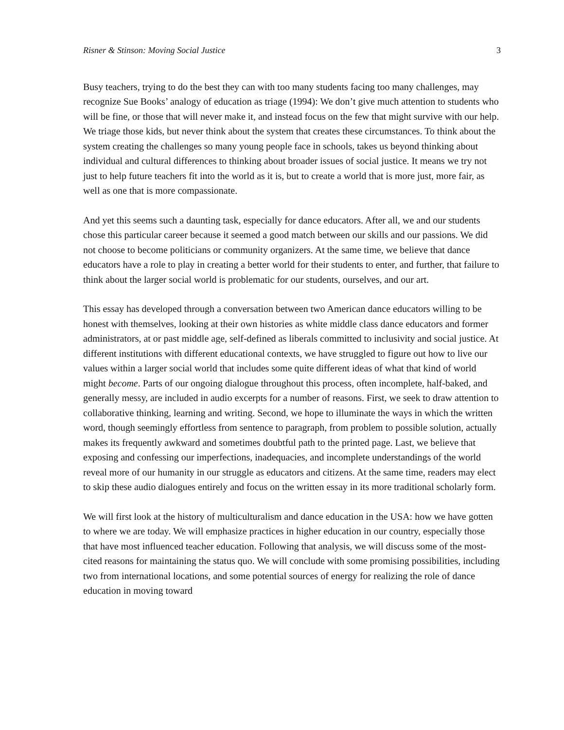Risner & Stinson: Moving Social Justice 3
Busy teachers, trying to do the best they can with too many students facing too many challenges, may recognize Sue Books’ analogy of education as triage (1994): We don’t give much attention to students who will be fine, or those that will never make it, and instead focus on the few that might survive with our help. We triage those kids, but never think about the system that creates these circumstances. To think about the system creating the challenges so many young people face in schools, takes us beyond thinking about individual and cultural differences to thinking about broader issues of social justice. It means we try not just to help future teachers fit into the world as it is, but to create a world that is more just, more fair, as well as one that is more compassionate.
And yet this seems such a daunting task, especially for dance educators. After all, we and our students chose this particular career because it seemed a good match between our skills and our passions. We did not choose to become politicians or community organizers. At the same time, we believe that dance educators have a role to play in creating a better world for their students to enter, and further, that failure to think about the larger social world is problematic for our students, ourselves, and our art.
This essay has developed through a conversation between two American dance educators willing to be honest with themselves, looking at their own histories as white middle class dance educators and former administrators, at or past middle age, self-defined as liberals committed to inclusivity and social justice. At different institutions with different educational contexts, we have struggled to figure out how to live our values within a larger social world that includes some quite different ideas of what that kind of world might become. Parts of our ongoing dialogue throughout this process, often incomplete, half-baked, and generally messy, are included in audio excerpts for a number of reasons. First, we seek to draw attention to collaborative thinking, learning and writing. Second, we hope to illuminate the ways in which the written word, though seemingly effortless from sentence to paragraph, from problem to possible solution, actually makes its frequently awkward and sometimes doubtful path to the printed page. Last, we believe that exposing and confessing our imperfections, inadequacies, and incomplete understandings of the world reveal more of our humanity in our struggle as educators and citizens. At the same time, readers may elect to skip these audio dialogues entirely and focus on the written essay in its more traditional scholarly form.
We will first look at the history of multiculturalism and dance education in the USA: how we have gotten to where we are today. We will emphasize practices in higher education in our country, especially those that have most influenced teacher education. Following that analysis, we will discuss some of the most-cited reasons for maintaining the status quo. We will conclude with some promising possibilities, including two from international locations, and some potential sources of energy for realizing the role of dance education in moving toward